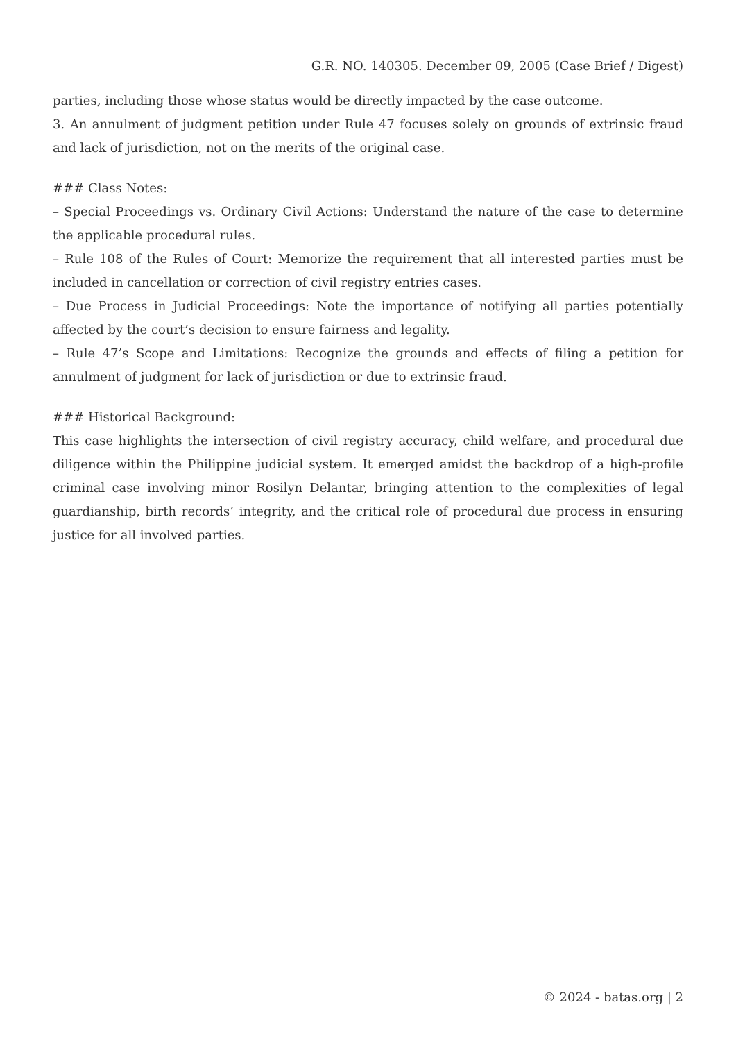G.R. NO. 140305. December 09, 2005 (Case Brief / Digest)
parties, including those whose status would be directly impacted by the case outcome.
3. An annulment of judgment petition under Rule 47 focuses solely on grounds of extrinsic fraud and lack of jurisdiction, not on the merits of the original case.
### Class Notes:
– Special Proceedings vs. Ordinary Civil Actions: Understand the nature of the case to determine the applicable procedural rules.
– Rule 108 of the Rules of Court: Memorize the requirement that all interested parties must be included in cancellation or correction of civil registry entries cases.
– Due Process in Judicial Proceedings: Note the importance of notifying all parties potentially affected by the court’s decision to ensure fairness and legality.
– Rule 47’s Scope and Limitations: Recognize the grounds and effects of filing a petition for annulment of judgment for lack of jurisdiction or due to extrinsic fraud.
### Historical Background:
This case highlights the intersection of civil registry accuracy, child welfare, and procedural due diligence within the Philippine judicial system. It emerged amidst the backdrop of a high-profile criminal case involving minor Rosilyn Delantar, bringing attention to the complexities of legal guardianship, birth records’ integrity, and the critical role of procedural due process in ensuring justice for all involved parties.
© 2024 - batas.org | 2